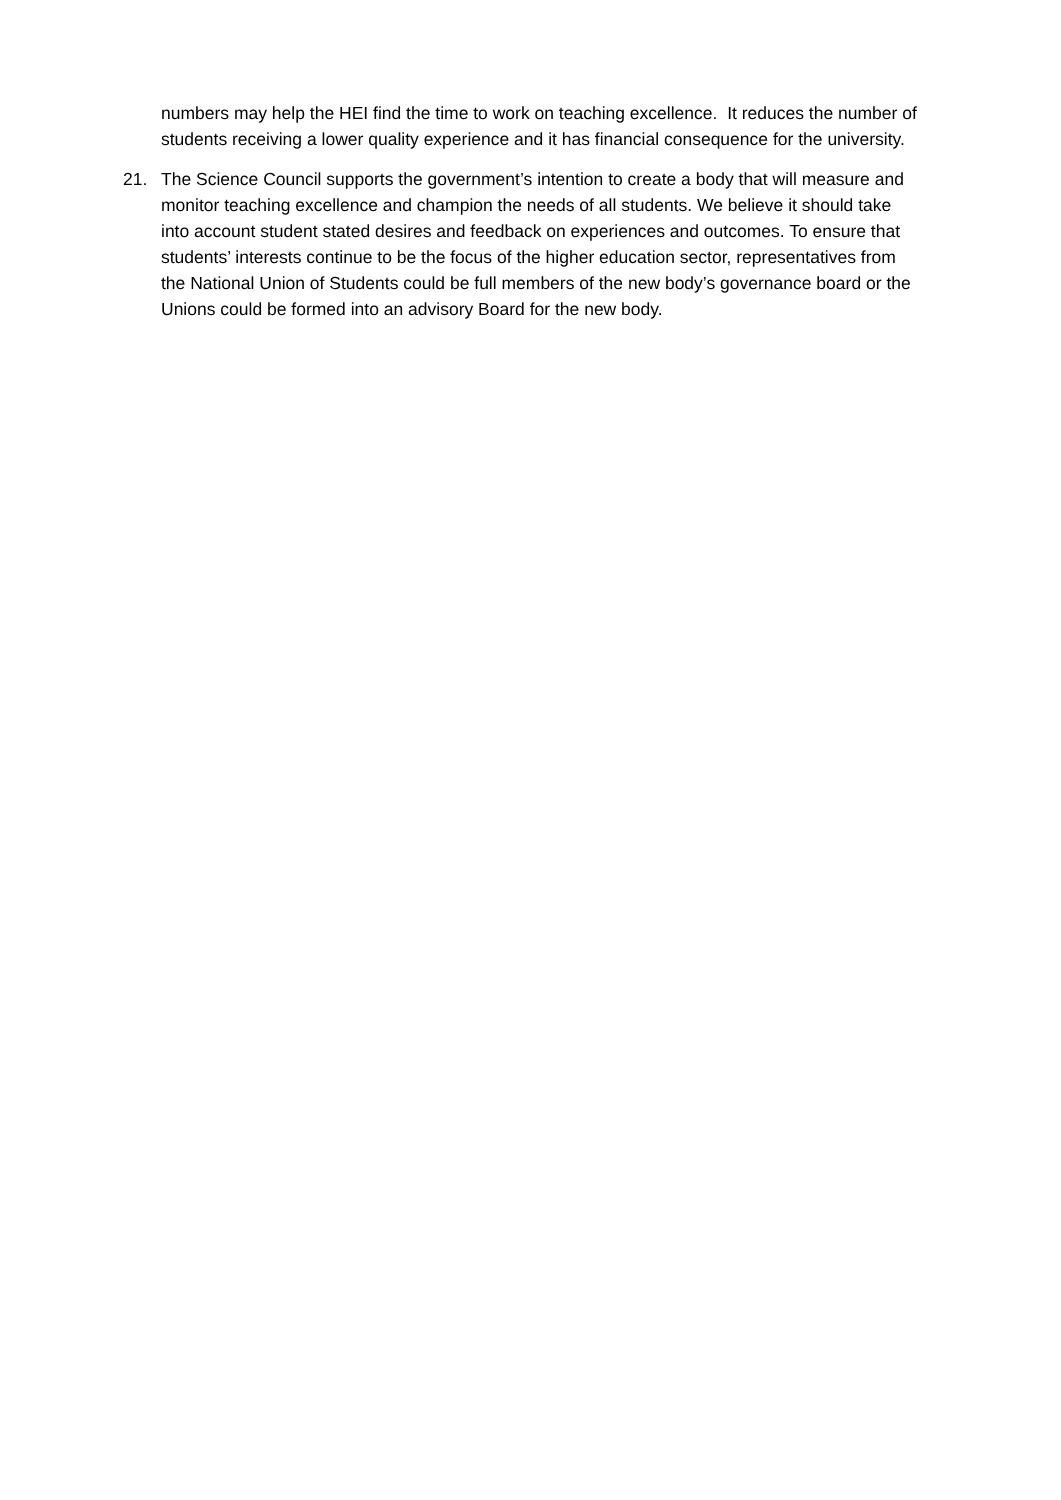numbers may help the HEI find the time to work on teaching excellence. It reduces the number of students receiving a lower quality experience and it has financial consequence for the university.
21. The Science Council supports the government’s intention to create a body that will measure and monitor teaching excellence and champion the needs of all students. We believe it should take into account student stated desires and feedback on experiences and outcomes. To ensure that students’ interests continue to be the focus of the higher education sector, representatives from the National Union of Students could be full members of the new body’s governance board or the Unions could be formed into an advisory Board for the new body.